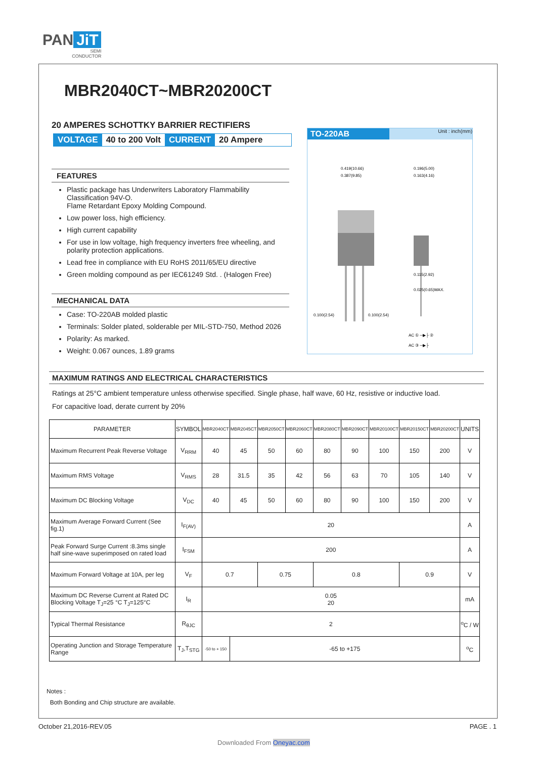PAN JiT
SEMI
CONDUCTOR
MBR2040CT~MBR20200CT
20 AMPERES SCHOTTKY BARRIER RECTIFIERS
VOLTAGE 40 to 200 Volt CURRENT 20 Ampere
FEATURES
Plastic package has Underwriters Laboratory Flammability Classification 94V-O.
Flame Retardant Epoxy Molding Compound.
Low power loss, high efficiency.
High current capability
For use in low voltage, high frequency inverters free wheeling, and polarity protection applications.
Lead free in compliance with EU RoHS 2011/65/EU directive
Green molding compound as per IEC61249 Std. . (Halogen Free)
MECHANICAL DATA
Case: TO-220AB molded plastic
Terminals: Solder plated, solderable per MIL-STD-750, Method 2026
Polarity: As marked.
Weight: 0.067 ounces, 1.89 grams
TO-220AB Unit : inch(mm)
0.419(10.66)
0.387(9.85)
0.196(5.00)
0.163(4.16)
0.100(2.54)
0.100(2.54)
0.115(2.92)
0.025(0.65)MAX.
AC ① ─▶├ ②
AC ③ ─▶├
MAXIMUM RATINGS AND ELECTRICAL CHARACTERISTICS
Ratings at 25°C ambient temperature unless otherwise specified. Single phase, half wave, 60 Hz, resistive or inductive load.
For capacitive load, derate current by 20%
| PARAMETER | SYMBOL | MBR2040CT | MBR2045CT | MBR2050CT | MBR2060CT | MBR2080CT | MBR2090CT | MBR20100CT | MBR20150CT | MBR20200CT | UNITS |
| --- | --- | --- | --- | --- | --- | --- | --- | --- | --- | --- | --- |
| Maximum Recurrent Peak Reverse Voltage | V<sub>RRM</sub> | 40 | 45 | 50 | 60 | 80 | 90 | 100 | 150 | 200 | V |
| Maximum RMS Voltage | V<sub>RMS</sub> | 28 | 31.5 | 35 | 42 | 56 | 63 | 70 | 105 | 140 | V |
| Maximum DC Blocking Voltage | V<sub>DC</sub> | 40 | 45 | 50 | 60 | 80 | 90 | 100 | 150 | 200 | V |
| Maximum Average Forward Current (See fig.1) | I<sub>F(AV)</sub> | 20 | | | | | | | | | A |
| Peak Forward Surge Current :8.3ms single half sine-wave superimposed on rated load | I<sub>FSM</sub> | 200 | | | | | | | | | A |
| Maximum Forward Voltage at 10A, per leg | V<sub>F</sub> | 0.7 | | 0.75 | | 0.8 | | | 0.9 | | V |
| Maximum DC Reverse Current at Rated DC Blocking Voltage T<sub>J</sub>=25 °C T<sub>J</sub>=125°C | I<sub>R</sub> | 0.05 20 | | | | | | | | | mA |
| Typical Thermal Resistance | R<sub>θJC</sub> | 2 | | | | | | | | | <sup>o</sup> C / W |
| Operating Junction and Storage Temperature Range | T<sub>J</sub>,T<sub>STG</sub> | -50 to + 150 | -65 to +175 | | | | | | | | <sup>o</sup> C |
Notes :
Both Bonding and Chip structure are available.
October 21,2016-REV.05 PAGE . 1
Downloaded From Oneyac.com